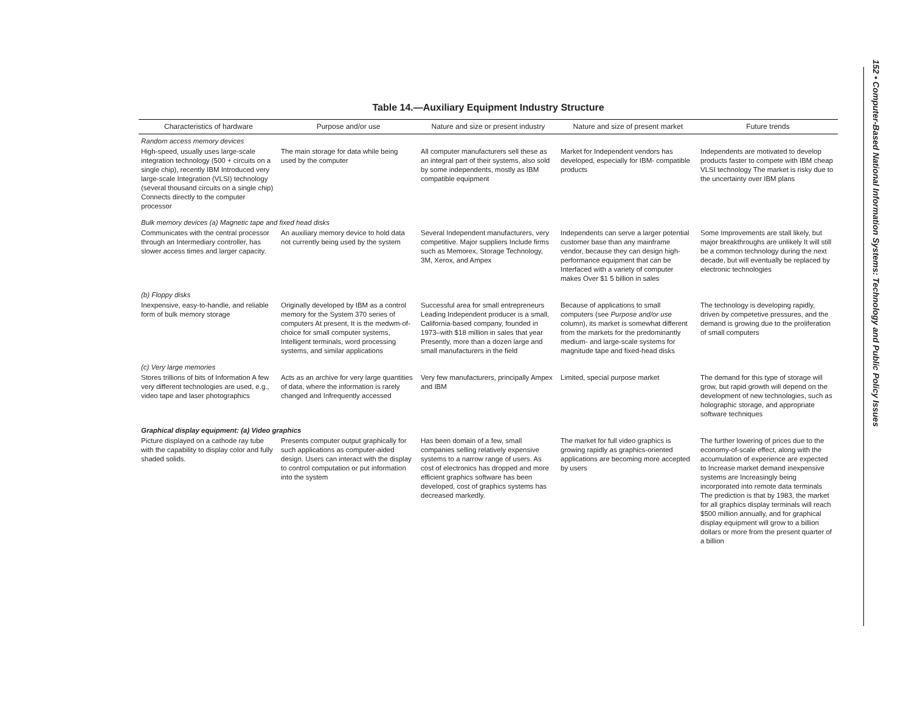Table 14.—Auxiliary Equipment Industry Structure
| Characteristics of hardware | Purpose and/or use | Nature and size or present industry | Nature and size of present market | Future trends |
| --- | --- | --- | --- | --- |
| Random access memory devices | | | | |
| High-speed, usually uses large-scale integration technology (500 + circuits on a single chip), recently IBM Introduced very large-scale Integration (VLSI) technology (several thousand circuits on a single chip) Connects directly to the computer processor | The main storage for data while being used by the computer | All computer manufacturers sell these as an integral part of their systems, also sold by some independents, mostly as IBM compatible equipment | Market for Independent vendors has developed, especially for IBM- compatible products | Independents are motivated to develop products faster to compete with IBM cheap VLSI technology The market is risky due to the uncertainty over IBM plans |
| Bulk memory devices (a) Magnetic tape and fixed head disks | | | | |
| Communicates with the central processor through an Intermediary controller, has slower access times and larger capacity. | An auxiliary memory device to hold data not currently being used by the system | Several Independent manufacturers, very competitive. Major suppliers Include firms such as Memorex, Storage Technology, 3M, Xerox, and Ampex | Independents can serve a larger potential customer base than any mainframe vendor, because they can design high-performance equipment that can be Interfaced with a variety of computer makes Over $1 5 billion in sales | Some Improvements are stall likely, but major breakthroughs are unlikely It will still be a common technology during the next decade, but will eventually be replaced by electronic technologies |
| (b) Floppy disks | | | | |
| Inexpensive, easy-to-handle, and reliable form of bulk memory storage | Originally developed by IBM as a control memory for the System 370 series of computers At present, It is the medwm-of-choice for small computer systems, Intelligent terminals, word processing systems, and similar applications | Successful area for small entrepreneurs Leading Independent producer is a small, California-based company, founded in 1973–with $18 million in sales that year Presently, more than a dozen large and small manufacturers in the field | Because of applications to small computers (see Purpose and/or use column), its market is somewhat different from the markets for the predominantly medium- and large-scale systems for magnitude tape and fixed-head disks | The technology is developing rapidly, driven by competetive pressures, and the demand is growing due to the proliferation of small computers |
| (c) Very large memories | | | | |
| Stores trillions of bits of Information A few very different technologies are used, e.g., video tape and laser photographics | Acts as an archive for very large quantities of data, where the information is rarely changed and Infrequently accessed | Very few manufacturers, principally Ampex and IBM | Limited, special purpose market | The demand for this type of storage will grow, but rapid growth will depend on the development of new technologies, such as holographic storage, and appropriate software techniques |
| Graphical display equipment: (a) Video graphics | | | | |
| Picture displayed on a cathode ray tube with the capability to display color and fully shaded solids. | Presents computer output graphically for such applications as computer-aided design. Users can interact with the display to control computation or put information into the system | Has been domain of a few, small companies selling relatively expensive systems to a narrow range of users. As cost of electronics has dropped and more efficient graphics software has been developed, cost of graphics systems has decreased markedly. | The market for full video graphics is growing rapidly as graphics-oriented applications are becoming more accepted by users | The further lowering of prices due to the economy-of-scale effect, along with the accumulation of experience are expected to Increase market demand inexpensive systems are Increasingly being incorporated into remote data terminals The prediction is that by 1983, the market for all graphics display terminals will reach $500 million annually, and for graphical display equipment will grow to a billion dollars or more from the present quarter of a billion |
152 • Computer-Based National Information Systems: Technology and Public Policy Issues